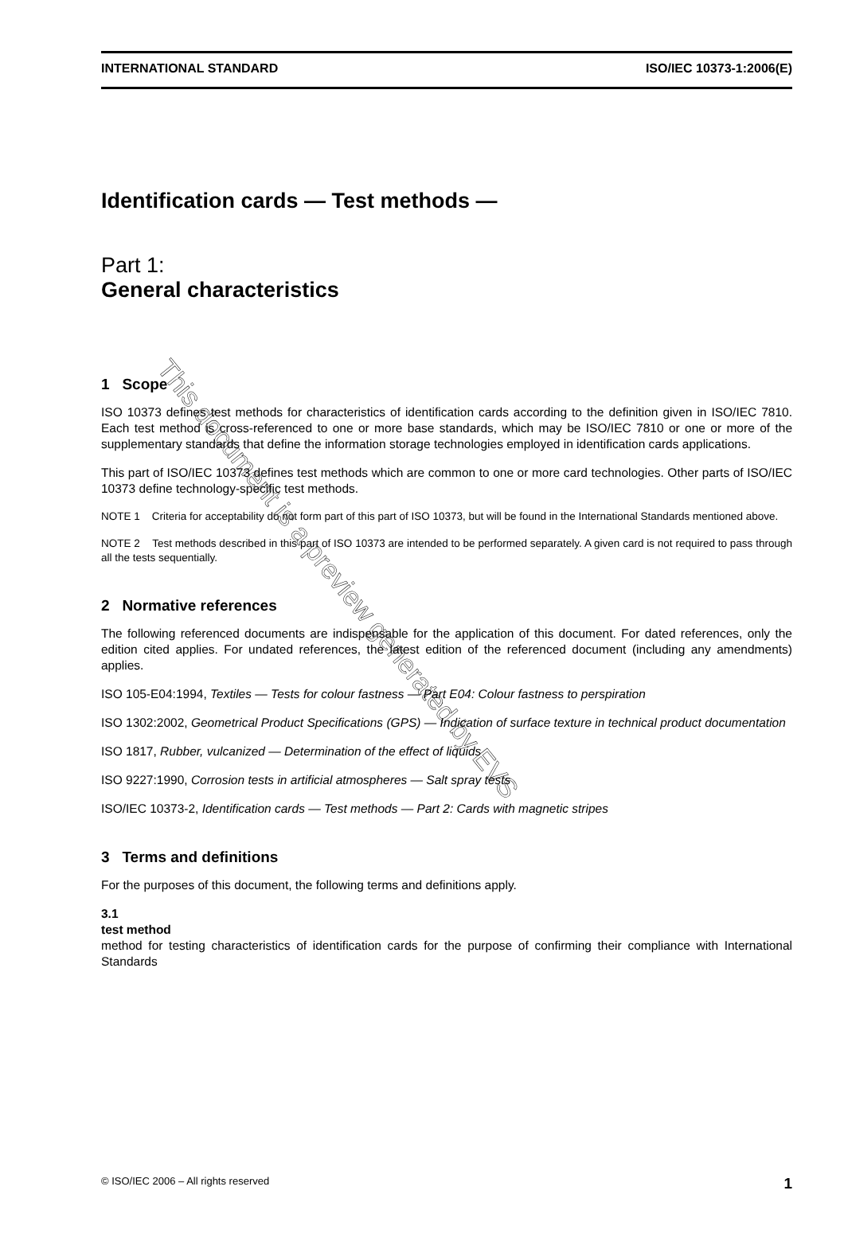INTERNATIONAL STANDARD ISO/IEC 10373-1:2006(E)
Identification cards — Test methods —
Part 1:
General characteristics
1 Scope
ISO 10373 defines test methods for characteristics of identification cards according to the definition given in ISO/IEC 7810. Each test method is cross-referenced to one or more base standards, which may be ISO/IEC 7810 or one or more of the supplementary standards that define the information storage technologies employed in identification cards applications.
This part of ISO/IEC 10373 defines test methods which are common to one or more card technologies. Other parts of ISO/IEC 10373 define technology-specific test methods.
NOTE 1 Criteria for acceptability do not form part of this part of ISO 10373, but will be found in the International Standards mentioned above.
NOTE 2 Test methods described in this part of ISO 10373 are intended to be performed separately. A given card is not required to pass through all the tests sequentially.
2 Normative references
The following referenced documents are indispensable for the application of this document. For dated references, only the edition cited applies. For undated references, the latest edition of the referenced document (including any amendments) applies.
ISO 105-E04:1994, Textiles — Tests for colour fastness — Part E04: Colour fastness to perspiration
ISO 1302:2002, Geometrical Product Specifications (GPS) — Indication of surface texture in technical product documentation
ISO 1817, Rubber, vulcanized — Determination of the effect of liquids
ISO 9227:1990, Corrosion tests in artificial atmospheres — Salt spray tests
ISO/IEC 10373-2, Identification cards — Test methods — Part 2: Cards with magnetic stripes
3 Terms and definitions
For the purposes of this document, the following terms and definitions apply.
3.1
test method
method for testing characteristics of identification cards for the purpose of confirming their compliance with International Standards
© ISO/IEC 2006 – All rights reserved 1
This document is a preview generated by EVS